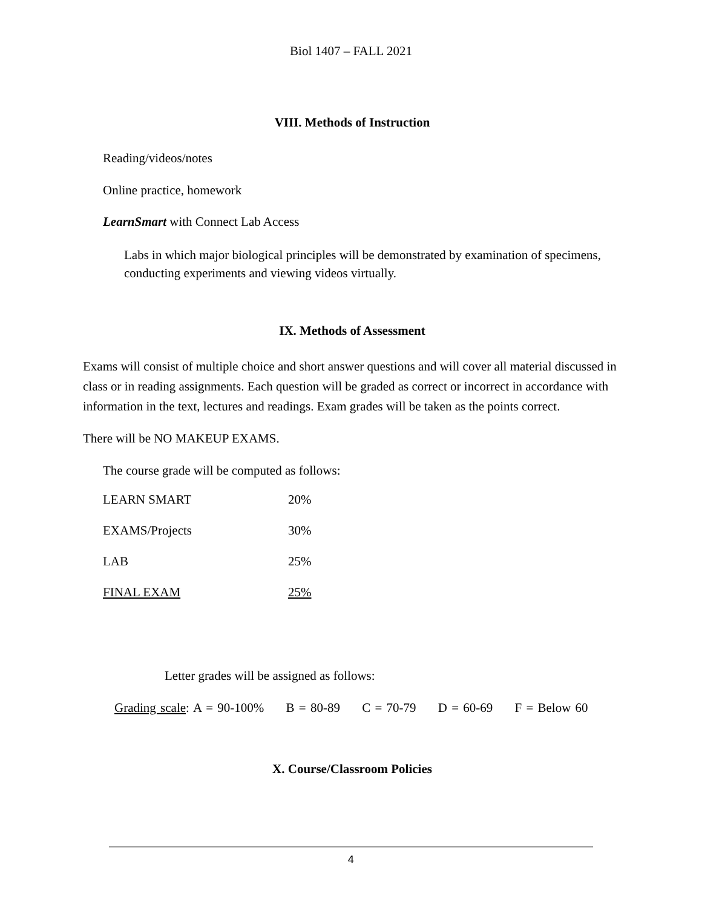Biol 1407 – FALL 2021
VIII. Methods of Instruction
Reading/videos/notes
Online practice, homework
LearnSmart with Connect Lab Access
Labs in which major biological principles will be demonstrated by examination of specimens, conducting experiments and viewing videos virtually.
IX. Methods of Assessment
Exams will consist of multiple choice and short answer questions and will cover all material discussed in class or in reading assignments. Each question will be graded as correct or incorrect in accordance with information in the text, lectures and readings. Exam grades will be taken as the points correct.
There will be NO MAKEUP EXAMS.
The course grade will be computed as follows:
| LEARN SMART | 20% |
| EXAMS/Projects | 30% |
| LAB | 25% |
| FINAL EXAM | 25% |
Letter grades will be assigned as follows:
Grading scale: A = 90-100% B = 80-89 C = 70-79 D = 60-69 F = Below 60
X. Course/Classroom Policies
4